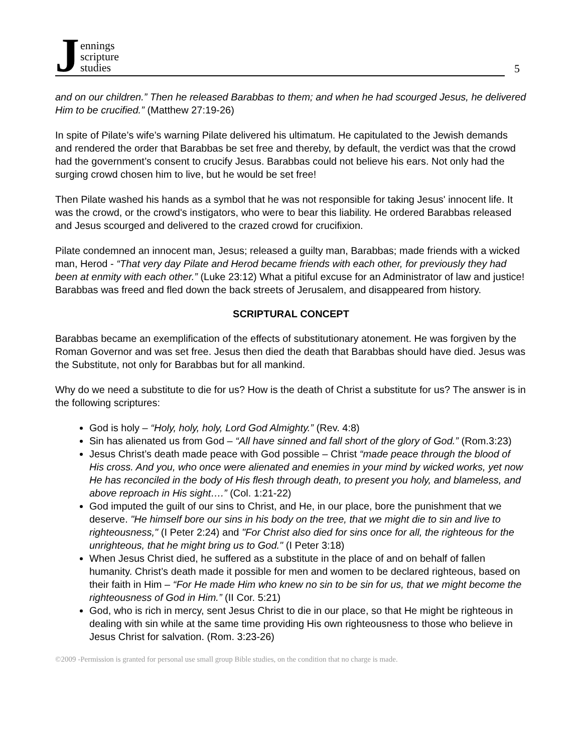Jennings
scripture
studies
5
and on our children.” Then he released Barabbas to them; and when he had scourged Jesus, he delivered Him to be crucified.” (Matthew 27:19-26)
In spite of Pilate’s wife’s warning Pilate delivered his ultimatum. He capitulated to the Jewish demands and rendered the order that Barabbas be set free and thereby, by default, the verdict was that the crowd had the government’s consent to crucify Jesus. Barabbas could not believe his ears. Not only had the surging crowd chosen him to live, but he would be set free!
Then Pilate washed his hands as a symbol that he was not responsible for taking Jesus' innocent life. It was the crowd, or the crowd's instigators, who were to bear this liability. He ordered Barabbas released and Jesus scourged and delivered to the crazed crowd for crucifixion.
Pilate condemned an innocent man, Jesus; released a guilty man, Barabbas; made friends with a wicked man, Herod - “That very day Pilate and Herod became friends with each other, for previously they had been at enmity with each other.” (Luke 23:12) What a pitiful excuse for an Administrator of law and justice! Barabbas was freed and fled down the back streets of Jerusalem, and disappeared from history.
SCRIPTURAL CONCEPT
Barabbas became an exemplification of the effects of substitutionary atonement. He was forgiven by the Roman Governor and was set free. Jesus then died the death that Barabbas should have died. Jesus was the Substitute, not only for Barabbas but for all mankind.
Why do we need a substitute to die for us? How is the death of Christ a substitute for us? The answer is in the following scriptures:
God is holy – “Holy, holy, holy, Lord God Almighty.” (Rev. 4:8)
Sin has alienated us from God – “All have sinned and fall short of the glory of God.” (Rom.3:23)
Jesus Christ’s death made peace with God possible – Christ “made peace through the blood of His cross. And you, who once were alienated and enemies in your mind by wicked works, yet now He has reconciled in the body of His flesh through death, to present you holy, and blameless, and above reproach in His sight….” (Col. 1:21-22)
God imputed the guilt of our sins to Christ, and He, in our place, bore the punishment that we deserve. "He himself bore our sins in his body on the tree, that we might die to sin and live to righteousness," (I Peter 2:24) and "For Christ also died for sins once for all, the righteous for the unrighteous, that he might bring us to God." (I Peter 3:18)
When Jesus Christ died, he suffered as a substitute in the place of and on behalf of fallen humanity. Christ’s death made it possible for men and women to be declared righteous, based on their faith in Him – “For He made Him who knew no sin to be sin for us, that we might become the righteousness of God in Him.” (II Cor. 5:21)
God, who is rich in mercy, sent Jesus Christ to die in our place, so that He might be righteous in dealing with sin while at the same time providing His own righteousness to those who believe in Jesus Christ for salvation. (Rom. 3:23-26)
©2009 -Permission is granted for personal use small group Bible studies, on the condition that no charge is made.